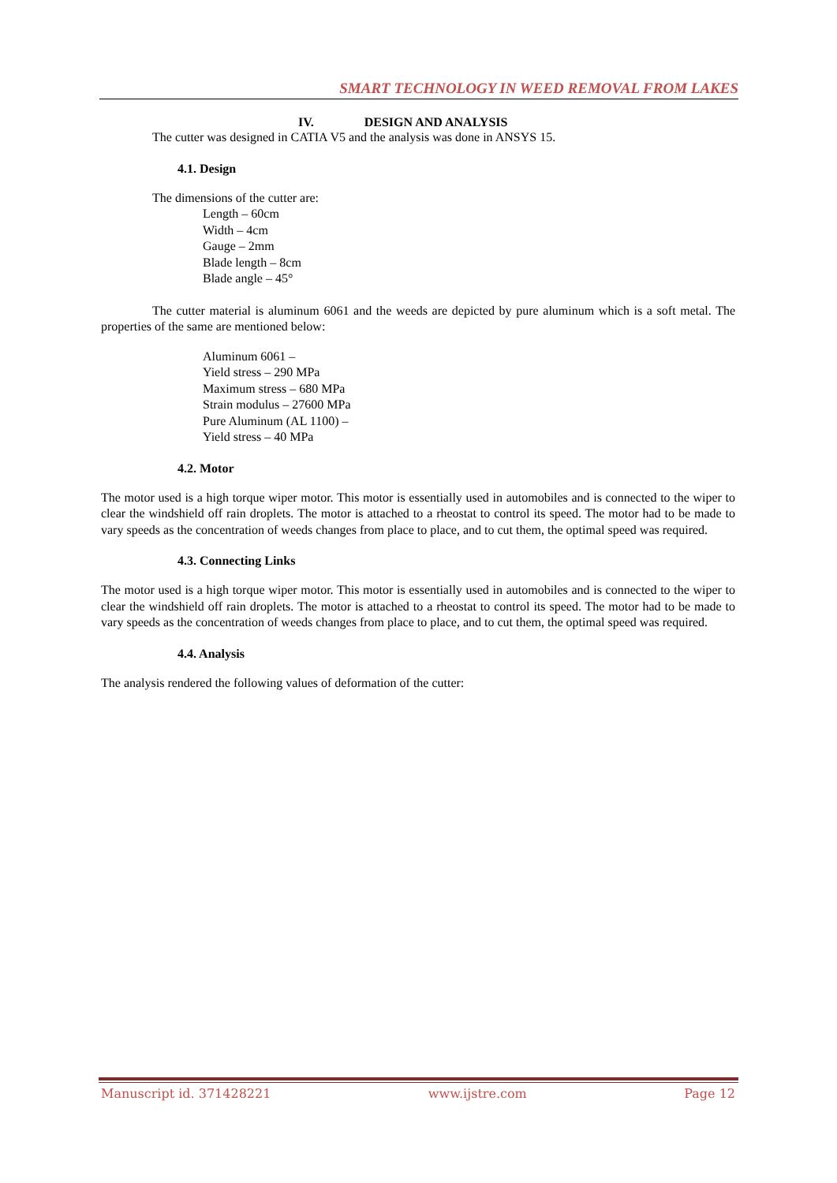SMART TECHNOLOGY IN WEED REMOVAL FROM LAKES
IV. DESIGN AND ANALYSIS
The cutter was designed in CATIA V5 and the analysis was done in ANSYS 15.
4.1. Design
The dimensions of the cutter are:
Length – 60cm
Width – 4cm
Gauge – 2mm
Blade length – 8cm
Blade angle – 45°
The cutter material is aluminum 6061 and the weeds are depicted by pure aluminum which is a soft metal. The properties of the same are mentioned below:
Aluminum 6061 –
Yield stress – 290 MPa
Maximum stress – 680 MPa
Strain modulus – 27600 MPa
Pure Aluminum (AL 1100) –
Yield stress – 40 MPa
4.2. Motor
The motor used is a high torque wiper motor. This motor is essentially used in automobiles and is connected to the wiper to clear the windshield off rain droplets. The motor is attached to a rheostat to control its speed. The motor had to be made to vary speeds as the concentration of weeds changes from place to place, and to cut them, the optimal speed was required.
4.3. Connecting Links
The motor used is a high torque wiper motor. This motor is essentially used in automobiles and is connected to the wiper to clear the windshield off rain droplets. The motor is attached to a rheostat to control its speed. The motor had to be made to vary speeds as the concentration of weeds changes from place to place, and to cut them, the optimal speed was required.
4.4. Analysis
The analysis rendered the following values of deformation of the cutter:
Manuscript id. 371428221 www.ijstre.com Page 12